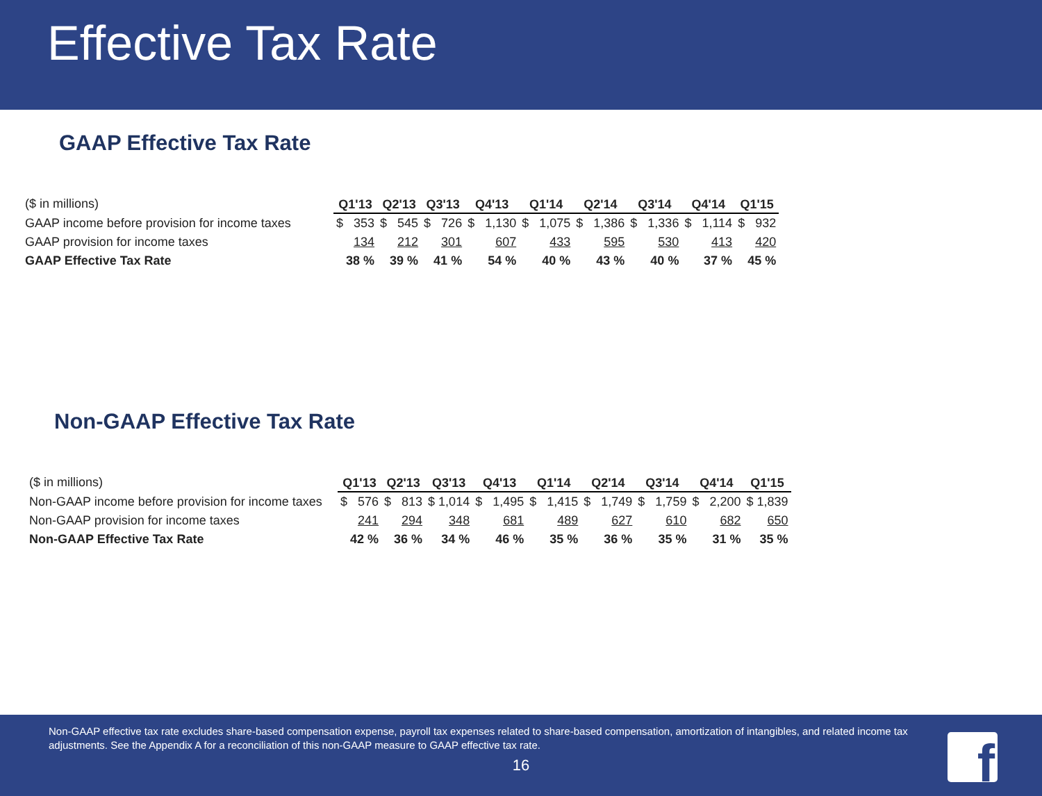Effective Tax Rate
GAAP Effective Tax Rate
| ($ in millions) | Q1'13 | Q2'13 | Q3'13 | Q4'13 | Q1'14 | Q2'14 | Q3'14 | Q4'14 | Q1'15 |
| GAAP income before provision for income taxes | $ 353 | $ 545 | $ 726 | $ 1,130 | $ 1,075 | $ 1,386 | $ 1,336 | $ 1,114 | $ 932 |
| GAAP provision for income taxes | 134 | 212 | 301 | 607 | 433 | 595 | 530 | 413 | 420 |
| GAAP Effective Tax Rate | 38 % | 39 % | 41 % | 54 % | 40 % | 43 % | 40 % | 37 % | 45 % |
Non-GAAP Effective Tax Rate
| ($ in millions) | Q1'13 | Q2'13 | Q3'13 | Q4'13 | Q1'14 | Q2'14 | Q3'14 | Q4'14 | Q1'15 |
| Non-GAAP income before provision for income taxes | $ 576 | $ 813 | $ 1,014 | $ 1,495 | $ 1,415 | $ 1,749 | $ 1,759 | $ 2,200 | $ 1,839 |
| Non-GAAP provision for income taxes | 241 | 294 | 348 | 681 | 489 | 627 | 610 | 682 | 650 |
| Non-GAAP Effective Tax Rate | 42 % | 36 % | 34 % | 46 % | 35 % | 36 % | 35 % | 31 % | 35 % |
Non-GAAP effective tax rate excludes share-based compensation expense, payroll tax expenses related to share-based compensation, amortization of intangibles, and related income tax adjustments. See the Appendix A for a reconciliation of this non-GAAP measure to GAAP effective tax rate.
16
f